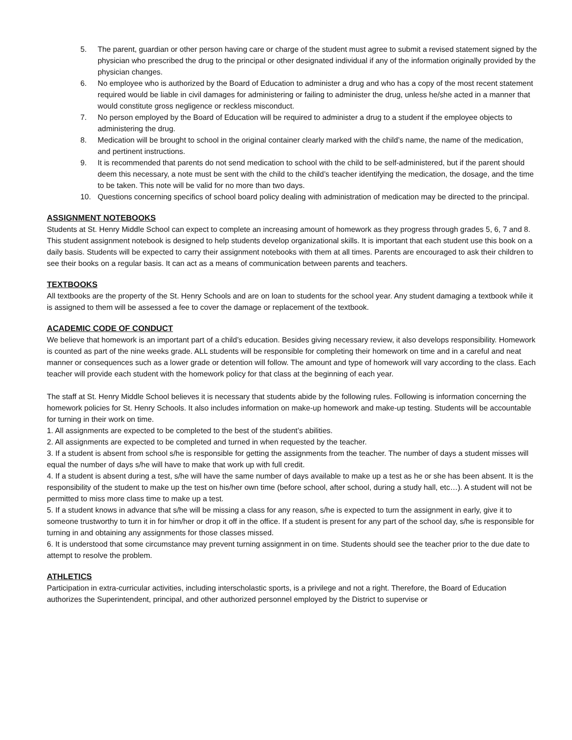5. The parent, guardian or other person having care or charge of the student must agree to submit a revised statement signed by the physician who prescribed the drug to the principal or other designated individual if any of the information originally provided by the physician changes.
6. No employee who is authorized by the Board of Education to administer a drug and who has a copy of the most recent statement required would be liable in civil damages for administering or failing to administer the drug, unless he/she acted in a manner that would constitute gross negligence or reckless misconduct.
7. No person employed by the Board of Education will be required to administer a drug to a student if the employee objects to administering the drug.
8. Medication will be brought to school in the original container clearly marked with the child’s name, the name of the medication, and pertinent instructions.
9. It is recommended that parents do not send medication to school with the child to be self-administered, but if the parent should deem this necessary, a note must be sent with the child to the child’s teacher identifying the medication, the dosage, and the time to be taken. This note will be valid for no more than two days.
10. Questions concerning specifics of school board policy dealing with administration of medication may be directed to the principal.
ASSIGNMENT NOTEBOOKS
Students at St. Henry Middle School can expect to complete an increasing amount of homework as they progress through grades 5, 6, 7 and 8. This student assignment notebook is designed to help students develop organizational skills. It is important that each student use this book on a daily basis. Students will be expected to carry their assignment notebooks with them at all times. Parents are encouraged to ask their children to see their books on a regular basis. It can act as a means of communication between parents and teachers.
TEXTBOOKS
All textbooks are the property of the St. Henry Schools and are on loan to students for the school year. Any student damaging a textbook while it is assigned to them will be assessed a fee to cover the damage or replacement of the textbook.
ACADEMIC CODE OF CONDUCT
We believe that homework is an important part of a child’s education. Besides giving necessary review, it also develops responsibility. Homework is counted as part of the nine weeks grade. ALL students will be responsible for completing their homework on time and in a careful and neat manner or consequences such as a lower grade or detention will follow. The amount and type of homework will vary according to the class. Each teacher will provide each student with the homework policy for that class at the beginning of each year.
The staff at St. Henry Middle School believes it is necessary that students abide by the following rules. Following is information concerning the homework policies for St. Henry Schools. It also includes information on make-up homework and make-up testing. Students will be accountable for turning in their work on time.
1. All assignments are expected to be completed to the best of the student’s abilities.
2. All assignments are expected to be completed and turned in when requested by the teacher.
3. If a student is absent from school s/he is responsible for getting the assignments from the teacher. The number of days a student misses will equal the number of days s/he will have to make that work up with full credit.
4. If a student is absent during a test, s/he will have the same number of days available to make up a test as he or she has been absent. It is the responsibility of the student to make up the test on his/her own time (before school, after school, during a study hall, etc…). A student will not be permitted to miss more class time to make up a test.
5. If a student knows in advance that s/he will be missing a class for any reason, s/he is expected to turn the assignment in early, give it to someone trustworthy to turn it in for him/her or drop it off in the office. If a student is present for any part of the school day, s/he is responsible for turning in and obtaining any assignments for those classes missed.
6. It is understood that some circumstance may prevent turning assignment in on time. Students should see the teacher prior to the due date to attempt to resolve the problem.
ATHLETICS
Participation in extra-curricular activities, including interscholastic sports, is a privilege and not a right. Therefore, the Board of Education authorizes the Superintendent, principal, and other authorized personnel employed by the District to supervise or